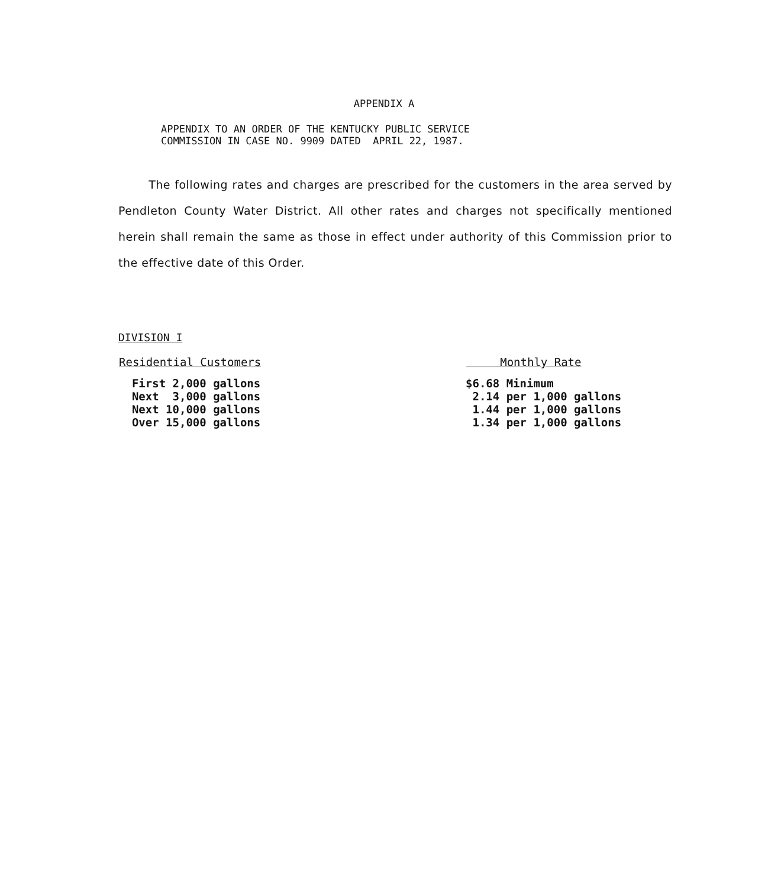APPENDIX A
APPENDIX TO AN ORDER OF THE KENTUCKY PUBLIC SERVICE
COMMISSION IN CASE NO. 9909 DATED APRIL 22, 1987.
The following rates and charges are prescribed for the customers in the area served by Pendleton County Water District. All other rates and charges not specifically mentioned herein shall remain the same as those in effect under authority of this Commission prior to the effective date of this Order.
DIVISION I
| Residential Customers | Monthly Rate |
| --- | --- |
| First 2,000 gallons | $6.68 Minimum |
| Next 3,000 gallons | 2.14 per 1,000 gallons |
| Next 10,000 gallons | 1.44 per 1,000 gallons |
| Over 15,000 gallons | 1.34 per 1,000 gallons |